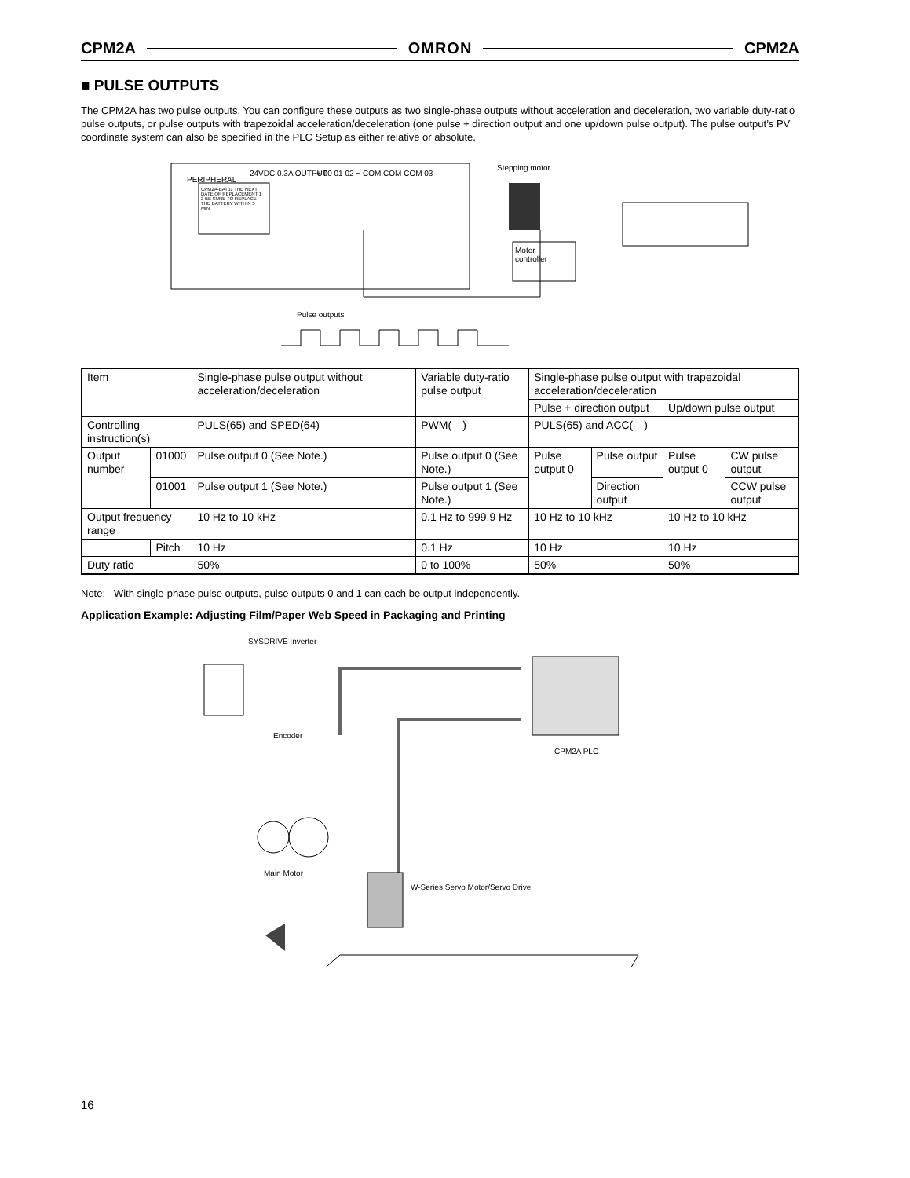CPM2A OMRON CPM2A
■ PULSE OUTPUTS
The CPM2A has two pulse outputs. You can configure these outputs as two single-phase outputs without acceleration and deceleration, two variable duty-ratio pulse outputs, or pulse outputs with trapezoidal acceleration/deceleration (one pulse + direction output and one up/down pulse output). The pulse output’s PV coordinate system can also be specified in the PLC Setup as either relative or absolute.
PERIPHERAL
24VDC 0.3A OUTPUT + 00 01 02 − COM COM COM 03
CPM2A-BAT01 THE NEXT DATE OF REPLACEMENT 1 2 BE SURE TO REPLACE THE BATTERY WITHIN 5 MIN.
Stepping motor
Motor
controller
Pulse outputs
| Item | | Single-phase pulse output without acceleration/deceleration | Variable duty-ratio pulse output | Single-phase pulse output with trapezoidal acceleration/deceleration | | | |
| | | | | Pulse + direction output | | Up/down pulse output | |
| Controlling instruction(s) | | PULS(65) and SPED(64) | PWM(—) | PULS(65) and ACC(—) | | | |
| Output number | 01000 | Pulse output 0 (See Note.) | Pulse output 0 (See Note.) | Pulse output 0 | Pulse output | Pulse output 0 | CW pulse output |
| | 01001 | Pulse output 1 (See Note.) | Pulse output 1 (See Note.) | | Direction output | | CCW pulse output |
| Output frequency range | | 10 Hz to 10 kHz | 0.1 Hz to 999.9 Hz | 10 Hz to 10 kHz | | 10 Hz to 10 kHz | |
| | Pitch | 10 Hz | 0.1 Hz | 10 Hz | | 10 Hz | |
| Duty ratio | | 50% | 0 to 100% | 50% | | 50% | |
Note: With single-phase pulse outputs, pulse outputs 0 and 1 can each be output independently.
Application Example: Adjusting Film/Paper Web Speed in Packaging and Printing
SYSDRIVE Inverter
Encoder
CPM2A PLC
Main Motor
W-Series Servo Motor/Servo Drive
16